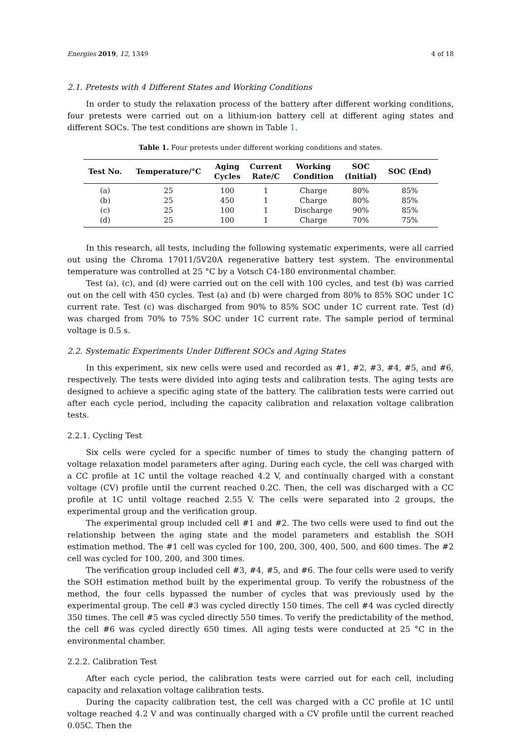Energies 2019, 12, 1349 4 of 18
2.1. Pretests with 4 Different States and Working Conditions
In order to study the relaxation process of the battery after different working conditions, four pretests were carried out on a lithium-ion battery cell at different aging states and different SOCs. The test conditions are shown in Table 1.
Table 1. Four pretests under different working conditions and states.
| Test No. | Temperature/°C | Aging Cycles | Current Rate/C | Working Condition | SOC (Initial) | SOC (End) |
| --- | --- | --- | --- | --- | --- | --- |
| (a) | 25 | 100 | 1 | Charge | 80% | 85% |
| (b) | 25 | 450 | 1 | Charge | 80% | 85% |
| (c) | 25 | 100 | 1 | Discharge | 90% | 85% |
| (d) | 25 | 100 | 1 | Charge | 70% | 75% |
In this research, all tests, including the following systematic experiments, were all carried out using the Chroma 17011/5V20A regenerative battery test system. The environmental temperature was controlled at 25 °C by a Votsch C4-180 environmental chamber.
Test (a), (c), and (d) were carried out on the cell with 100 cycles, and test (b) was carried out on the cell with 450 cycles. Test (a) and (b) were charged from 80% to 85% SOC under 1C current rate. Test (c) was discharged from 90% to 85% SOC under 1C current rate. Test (d) was charged from 70% to 75% SOC under 1C current rate. The sample period of terminal voltage is 0.5 s.
2.2. Systematic Experiments Under Different SOCs and Aging States
In this experiment, six new cells were used and recorded as #1, #2, #3, #4, #5, and #6, respectively. The tests were divided into aging tests and calibration tests. The aging tests are designed to achieve a specific aging state of the battery. The calibration tests were carried out after each cycle period, including the capacity calibration and relaxation voltage calibration tests.
2.2.1. Cycling Test
Six cells were cycled for a specific number of times to study the changing pattern of voltage relaxation model parameters after aging. During each cycle, the cell was charged with a CC profile at 1C until the voltage reached 4.2 V, and continually charged with a constant voltage (CV) profile until the current reached 0.2C. Then, the cell was discharged with a CC profile at 1C until voltage reached 2.55 V. The cells were separated into 2 groups, the experimental group and the verification group.
The experimental group included cell #1 and #2. The two cells were used to find out the relationship between the aging state and the model parameters and establish the SOH estimation method. The #1 cell was cycled for 100, 200, 300, 400, 500, and 600 times. The #2 cell was cycled for 100, 200, and 300 times.
The verification group included cell #3, #4, #5, and #6. The four cells were used to verify the SOH estimation method built by the experimental group. To verify the robustness of the method, the four cells bypassed the number of cycles that was previously used by the experimental group. The cell #3 was cycled directly 150 times. The cell #4 was cycled directly 350 times. The cell #5 was cycled directly 550 times. To verify the predictability of the method, the cell #6 was cycled directly 650 times. All aging tests were conducted at 25 °C in the environmental chamber.
2.2.2. Calibration Test
After each cycle period, the calibration tests were carried out for each cell, including capacity and relaxation voltage calibration tests.
During the capacity calibration test, the cell was charged with a CC profile at 1C until voltage reached 4.2 V and was continually charged with a CV profile until the current reached 0.05C. Then the